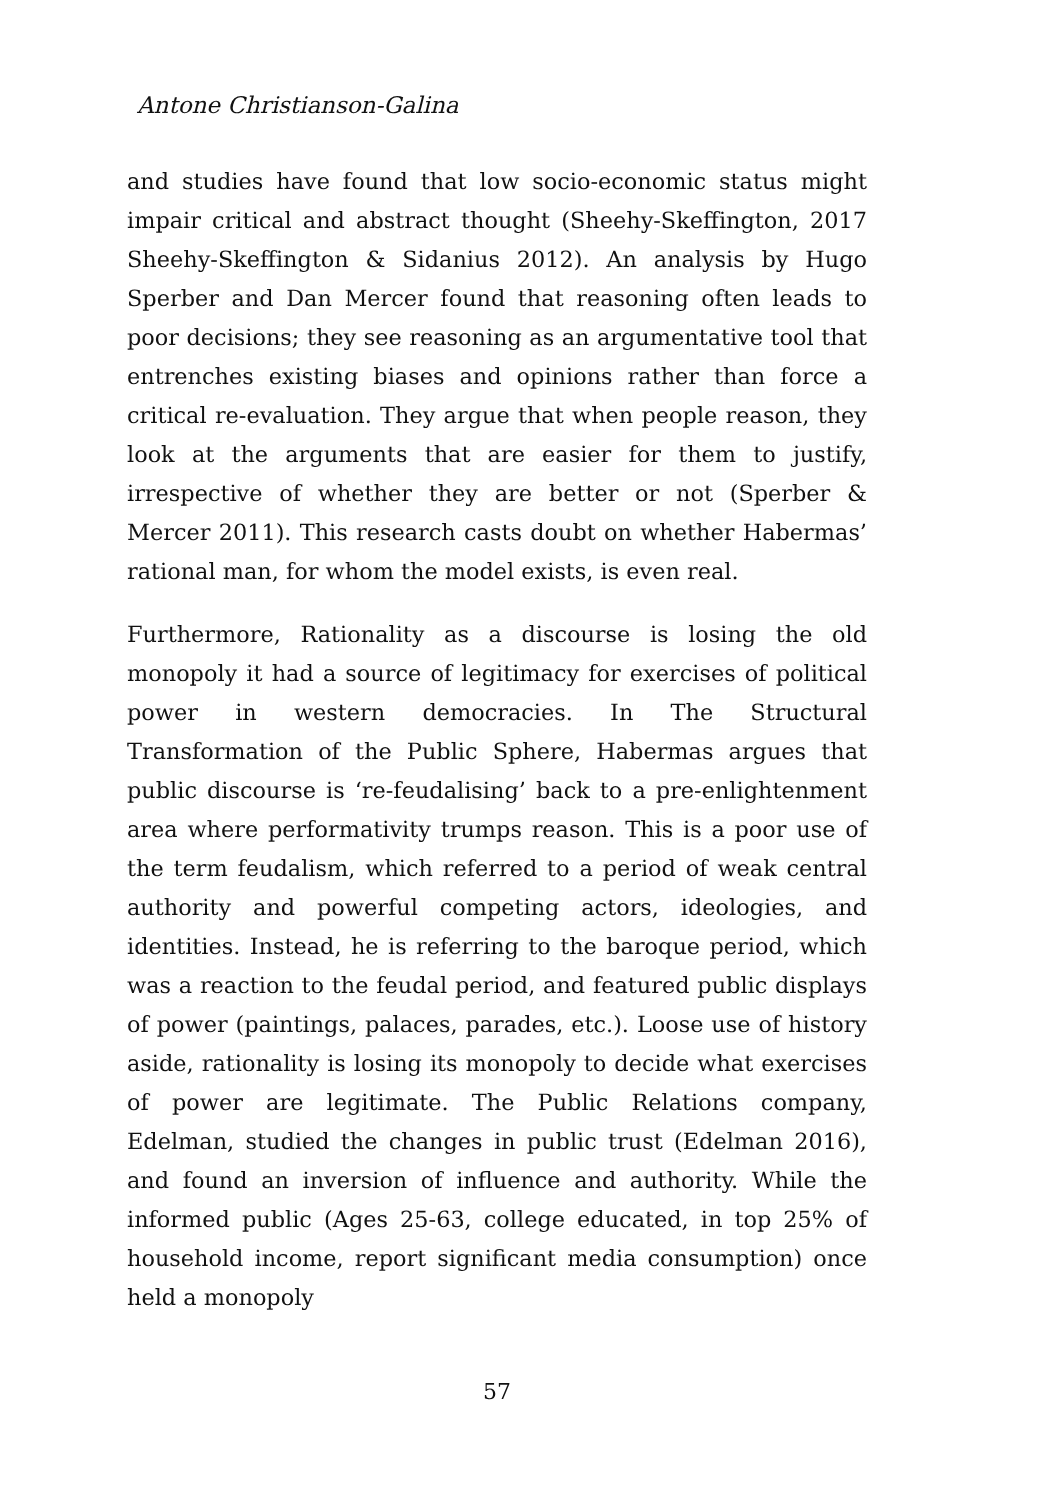Antone Christianson-Galina
and studies have found that low socio-economic status might impair critical and abstract thought (Sheehy-Skeffington, 2017 Sheehy-Skeffington & Sidanius 2012). An analysis by Hugo Sperber and Dan Mercer found that reasoning often leads to poor decisions; they see reasoning as an argumentative tool that entrenches existing biases and opinions rather than force a critical re-evaluation. They argue that when people reason, they look at the arguments that are easier for them to justify, irrespective of whether they are better or not (Sperber & Mercer 2011). This research casts doubt on whether Habermas’ rational man, for whom the model exists, is even real.
Furthermore, Rationality as a discourse is losing the old monopoly it had a source of legitimacy for exercises of political power in western democracies. In The Structural Transformation of the Public Sphere, Habermas argues that public discourse is ‘re-feudalising’ back to a pre-enlightenment area where performativity trumps reason. This is a poor use of the term feudalism, which referred to a period of weak central authority and powerful competing actors, ideologies, and identities. Instead, he is referring to the baroque period, which was a reaction to the feudal period, and featured public displays of power (paintings, palaces, parades, etc.). Loose use of history aside, rationality is losing its monopoly to decide what exercises of power are legitimate. The Public Relations company, Edelman, studied the changes in public trust (Edelman 2016), and found an inversion of influence and authority. While the informed public (Ages 25-63, college educated, in top 25% of household income, report significant media consumption) once held a monopoly
57